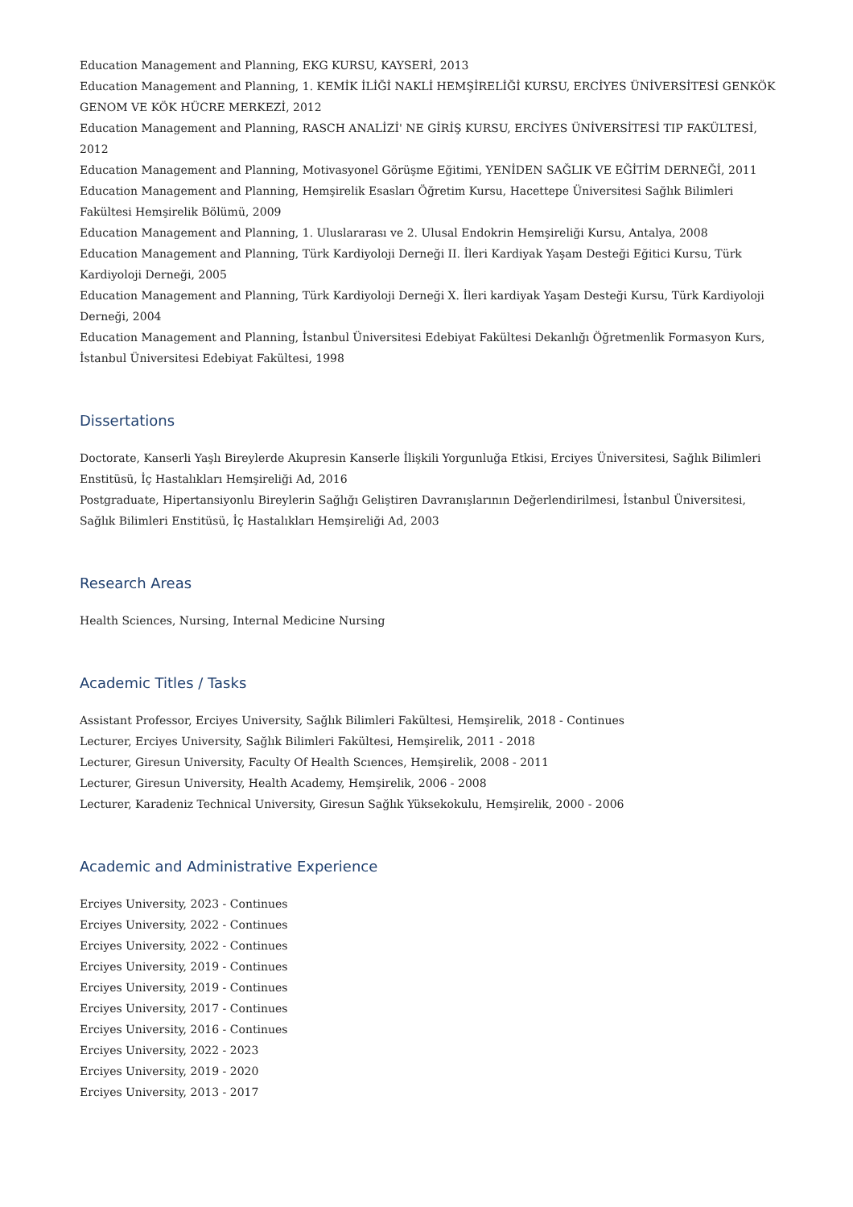Education Management and Planning, EKG KURSU, KAYSERİ, 2013
Education Management and Planning, 1. KEMİK İLİĞİ NAKLİ HEMŞİRELİĞİ KURSU, ERCİYES ÜNİVERSİTESİ GENKÖK GENOM VE KÖK HÜCRE MERKEZİ, 2012
Education Management and Planning, RASCH ANALİZİ' NE GİRİŞ KURSU, ERCİYES ÜNİVERSİTESİ TIP FAKÜLTESİ, 2012
Education Management and Planning, Motivasyonel Görüşme Eğitimi, YENİDEN SAĞLIK VE EĞİTİM DERNEĞİ, 2011
Education Management and Planning, Hemşirelik Esasları Öğretim Kursu, Hacettepe Üniversitesi Sağlık Bilimleri Fakültesi Hemşirelik Bölümü, 2009
Education Management and Planning, 1. Uluslararası ve 2. Ulusal Endokrin Hemşireliği Kursu, Antalya, 2008
Education Management and Planning, Türk Kardiyoloji Derneği II. İleri Kardiyak Yaşam Desteği Eğitici Kursu, Türk Kardiyoloji Derneği, 2005
Education Management and Planning, Türk Kardiyoloji Derneği X. İleri kardiyak Yaşam Desteği Kursu, Türk Kardiyoloji Derneği, 2004
Education Management and Planning, İstanbul Üniversitesi Edebiyat Fakültesi Dekanlığı Öğretmenlik Formasyon Kurs, İstanbul Üniversitesi Edebiyat Fakültesi, 1998
Dissertations
Doctorate, Kanserli Yaşlı Bireylerde Akupresin Kanserle İlişkili Yorgunluğa Etkisi, Erciyes Üniversitesi, Sağlık Bilimleri Enstitüsü, İç Hastalıkları Hemşireliği Ad, 2016
Postgraduate, Hipertansiyonlu Bireylerin Sağlığı Geliştiren Davranışlarının Değerlendirilmesi, İstanbul Üniversitesi, Sağlık Bilimleri Enstitüsü, İç Hastalıkları Hemşireliği Ad, 2003
Research Areas
Health Sciences, Nursing, Internal Medicine Nursing
Academic Titles / Tasks
Assistant Professor, Erciyes University, Sağlık Bilimleri Fakültesi, Hemşirelik, 2018 - Continues
Lecturer, Erciyes University, Sağlık Bilimleri Fakültesi, Hemşirelik, 2011 - 2018
Lecturer, Giresun University, Faculty Of Health Scıences, Hemşirelik, 2008 - 2011
Lecturer, Giresun University, Health Academy, Hemşirelik, 2006 - 2008
Lecturer, Karadeniz Technical University, Giresun Sağlık Yüksekokulu, Hemşirelik, 2000 - 2006
Academic and Administrative Experience
Erciyes University, 2023 - Continues
Erciyes University, 2022 - Continues
Erciyes University, 2022 - Continues
Erciyes University, 2019 - Continues
Erciyes University, 2019 - Continues
Erciyes University, 2017 - Continues
Erciyes University, 2016 - Continues
Erciyes University, 2022 - 2023
Erciyes University, 2019 - 2020
Erciyes University, 2013 - 2017